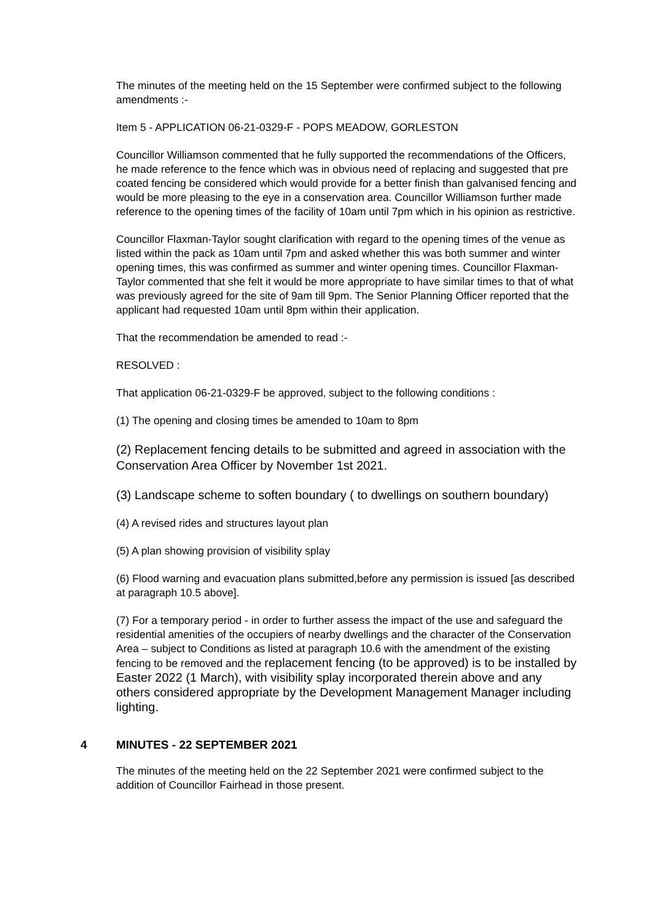The minutes of the meeting held on the 15 September were confirmed subject to the following amendments :-
Item 5 - APPLICATION 06-21-0329-F - POPS MEADOW, GORLESTON
Councillor Williamson commented that he fully supported the recommendations of the Officers, he made reference to the fence which was in obvious need of replacing and suggested that pre coated fencing be considered which would provide for a better finish than galvanised fencing and would be more pleasing to the eye in a conservation area. Councillor Williamson further made reference to the opening times of the facility of 10am until 7pm which in his opinion as restrictive.
Councillor Flaxman-Taylor sought clarification with regard to the opening times of the venue as listed within the pack as 10am until 7pm and asked whether this was both summer and winter opening times, this was confirmed as summer and winter opening times. Councillor Flaxman-Taylor commented that she felt it would be more appropriate to have similar times to that of what was previously agreed for the site of 9am till 9pm. The Senior Planning Officer reported that the applicant had requested 10am until 8pm within their application.
That the recommendation be amended to read :-
RESOLVED :
That application 06-21-0329-F be approved, subject to the following conditions :
(1) The opening and closing times be amended to 10am to 8pm
(2) Replacement fencing details to be submitted and agreed in association with the Conservation Area Officer by November 1st 2021.
(3) Landscape scheme to soften boundary ( to dwellings on southern boundary)
(4) A revised rides and structures layout plan
(5) A plan showing provision of visibility splay
(6) Flood warning and evacuation plans submitted,before any permission is issued [as described at paragraph 10.5 above].
(7) For a temporary period - in order to further assess the impact of the use and safeguard the residential amenities of the occupiers of nearby dwellings and the character of the Conservation Area – subject to Conditions as listed at paragraph 10.6 with the amendment of the existing fencing to be removed and the replacement fencing (to be approved) is to be installed by Easter 2022 (1 March), with visibility splay incorporated therein above and any others considered appropriate by the Development Management Manager including lighting.
4 MINUTES - 22 SEPTEMBER 2021
The minutes of the meeting held on the 22 September 2021 were confirmed subject to the addition of Councillor Fairhead in those present.